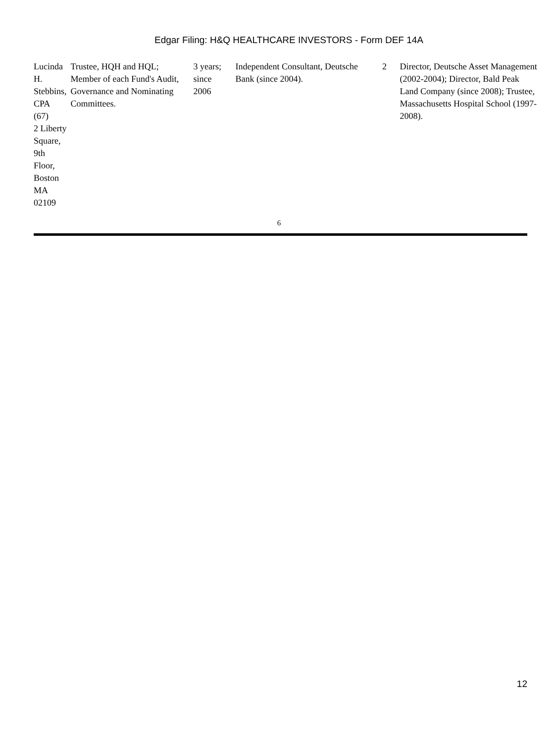Edgar Filing: H&Q HEALTHCARE INVESTORS - Form DEF 14A
| Lucinda H. Stebbins, CPA (67) 2 Liberty Square, 9th Floor, Boston MA 02109 | Trustee, HQH and HQL; Member of each Fund's Audit, Governance and Nominating Committees. | 3 years; since 2006 | Independent Consultant, Deutsche Bank (since 2004). | 2 | Director, Deutsche Asset Management (2002-2004); Director, Bald Peak Land Company (since 2008); Trustee, Massachusetts Hospital School (1997-2008). |
6
12